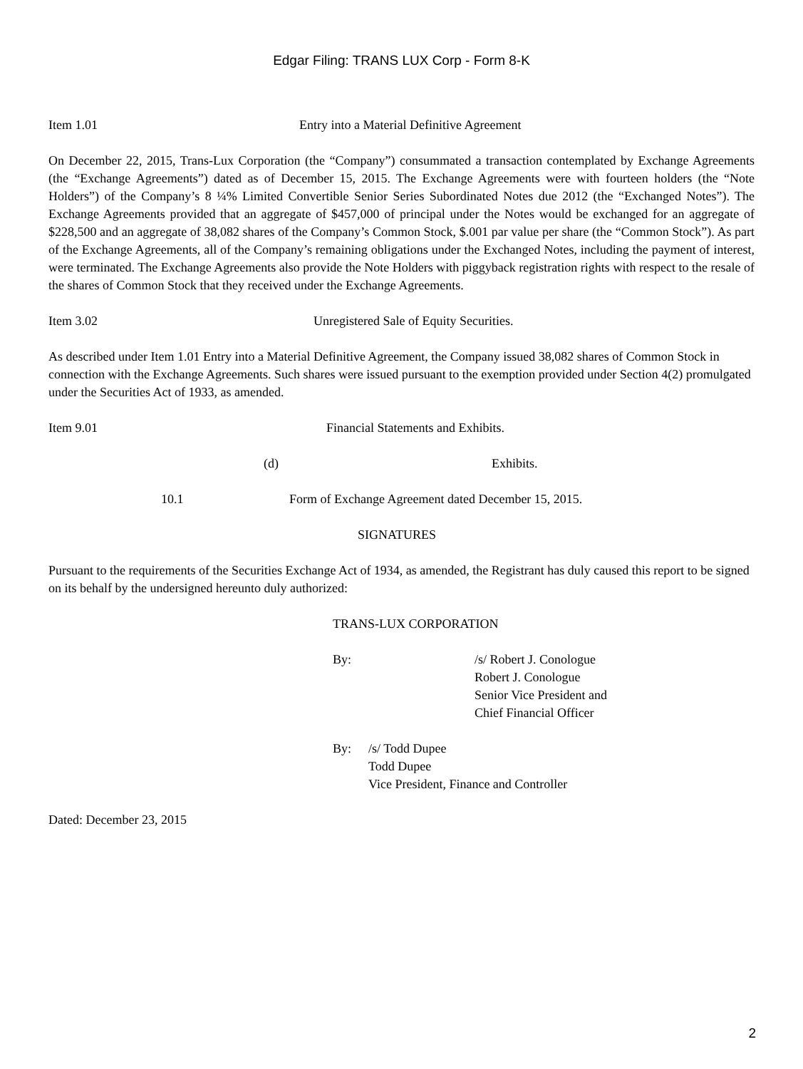Edgar Filing: TRANS LUX Corp - Form 8-K
Item 1.01 Entry into a Material Definitive Agreement
On December 22, 2015, Trans-Lux Corporation (the “Company”) consummated a transaction contemplated by Exchange Agreements (the “Exchange Agreements”) dated as of December 15, 2015. The Exchange Agreements were with fourteen holders (the “Note Holders”) of the Company’s 8 ¼% Limited Convertible Senior Series Subordinated Notes due 2012 (the “Exchanged Notes”). The Exchange Agreements provided that an aggregate of $457,000 of principal under the Notes would be exchanged for an aggregate of $228,500 and an aggregate of 38,082 shares of the Company’s Common Stock, $.001 par value per share (the “Common Stock”). As part of the Exchange Agreements, all of the Company’s remaining obligations under the Exchanged Notes, including the payment of interest, were terminated. The Exchange Agreements also provide the Note Holders with piggyback registration rights with respect to the resale of the shares of Common Stock that they received under the Exchange Agreements.
Item 3.02 Unregistered Sale of Equity Securities.
As described under Item 1.01 Entry into a Material Definitive Agreement, the Company issued 38,082 shares of Common Stock in connection with the Exchange Agreements. Such shares were issued pursuant to the exemption provided under Section 4(2) promulgated under the Securities Act of 1933, as amended.
Item 9.01 Financial Statements and Exhibits.
(d) Exhibits.
10.1 Form of Exchange Agreement dated December 15, 2015.
SIGNATURES
Pursuant to the requirements of the Securities Exchange Act of 1934, as amended, the Registrant has duly caused this report to be signed on its behalf by the undersigned hereunto duly authorized:
TRANS-LUX CORPORATION
By: /s/ Robert J. Conologue
Robert J. Conologue
Senior Vice President and
Chief Financial Officer
By: /s/ Todd Dupee
Todd Dupee
Vice President, Finance and Controller
Dated: December 23, 2015
2